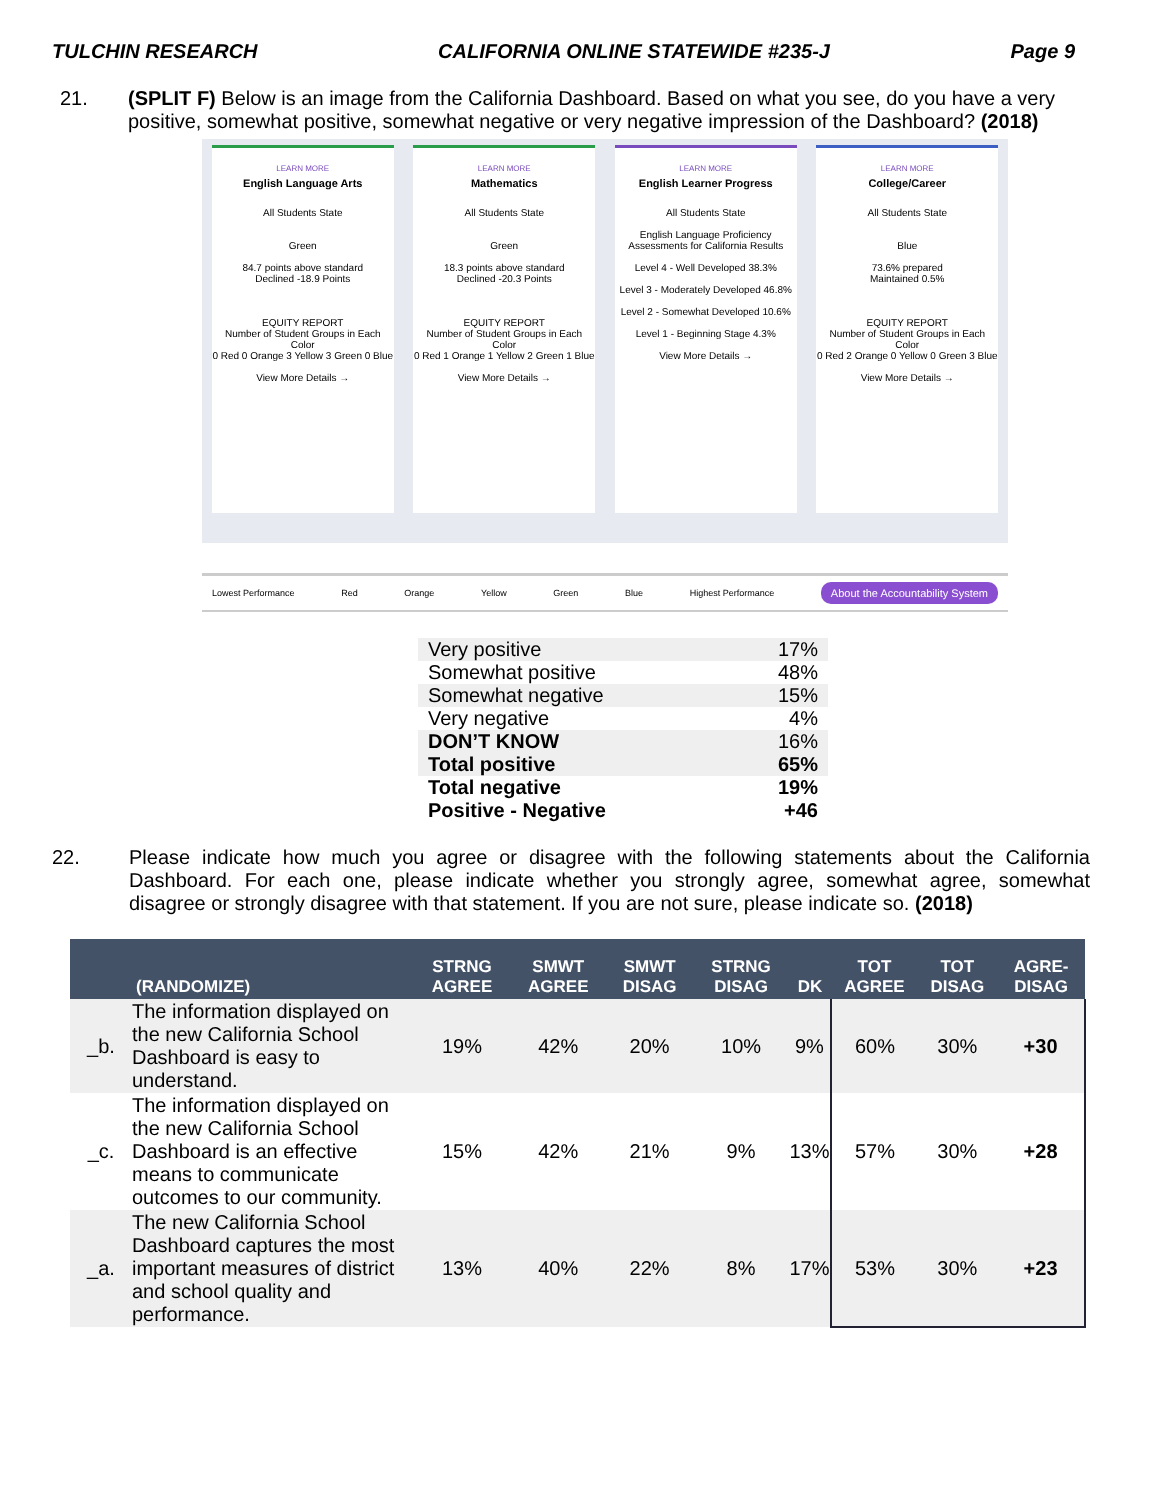TULCHIN RESEARCH CALIFORNIA ONLINE STATEWIDE #235-J Page 9
21. (SPLIT F) Below is an image from the California Dashboard. Based on what you see, do you have a very positive, somewhat positive, somewhat negative or very negative impression of the Dashboard? (2018)
LEARN MORE
English Language Arts
All Students State
Green
84.7 points above standard
Declined -18.9 Points
EQUITY REPORT
Number of Student Groups in Each Color
0 Red 0 Orange 3 Yellow 3 Green 0 Blue
View More Details →
LEARN MORE
Mathematics
All Students State
Green
18.3 points above standard
Declined -20.3 Points
EQUITY REPORT
Number of Student Groups in Each Color
0 Red 1 Orange 1 Yellow 2 Green 1 Blue
View More Details →
LEARN MORE
English Learner Progress
All Students State
English Language Proficiency Assessments for California Results
Level 4 - Well Developed 38.3%
Level 3 - Moderately Developed 46.8%
Level 2 - Somewhat Developed 10.6%
Level 1 - Beginning Stage 4.3%
View More Details →
LEARN MORE
College/Career
All Students State
Blue
73.6% prepared
Maintained 0.5%
EQUITY REPORT
Number of Student Groups in Each Color
0 Red 2 Orange 0 Yellow 0 Green 3 Blue
View More Details →
Lowest Performance Red Orange Yellow Green Blue Highest Performance About the Accountability System
| Very positive | 17% |
| Somewhat positive | 48% |
| Somewhat negative | 15% |
| Very negative | 4% |
| DON’T KNOW | 16% |
| Total positive | 65% |
| Total negative | 19% |
| Positive - Negative | +46 |
22. Please indicate how much you agree or disagree with the following statements about the California Dashboard. For each one, please indicate whether you strongly agree, somewhat agree, somewhat disagree or strongly disagree with that statement. If you are not sure, please indicate so. (2018)
| | (RANDOMIZE) | STRNG AGREE | SMWT AGREE | SMWT DISAG | STRNG DISAG | DK | TOT AGREE | TOT DISAG | AGRE-DISAG |
| --- | --- | --- | --- | --- | --- | --- | --- | --- | --- |
| _b. | The information displayed on the new California School Dashboard is easy to understand. | 19% | 42% | 20% | 10% | 9% | 60% | 30% | +30 |
| _c. | The information displayed on the new California School Dashboard is an effective means to communicate outcomes to our community. | 15% | 42% | 21% | 9% | 13% | 57% | 30% | +28 |
| _a. | The new California School Dashboard captures the most important measures of district and school quality and performance. | 13% | 40% | 22% | 8% | 17% | 53% | 30% | +23 |